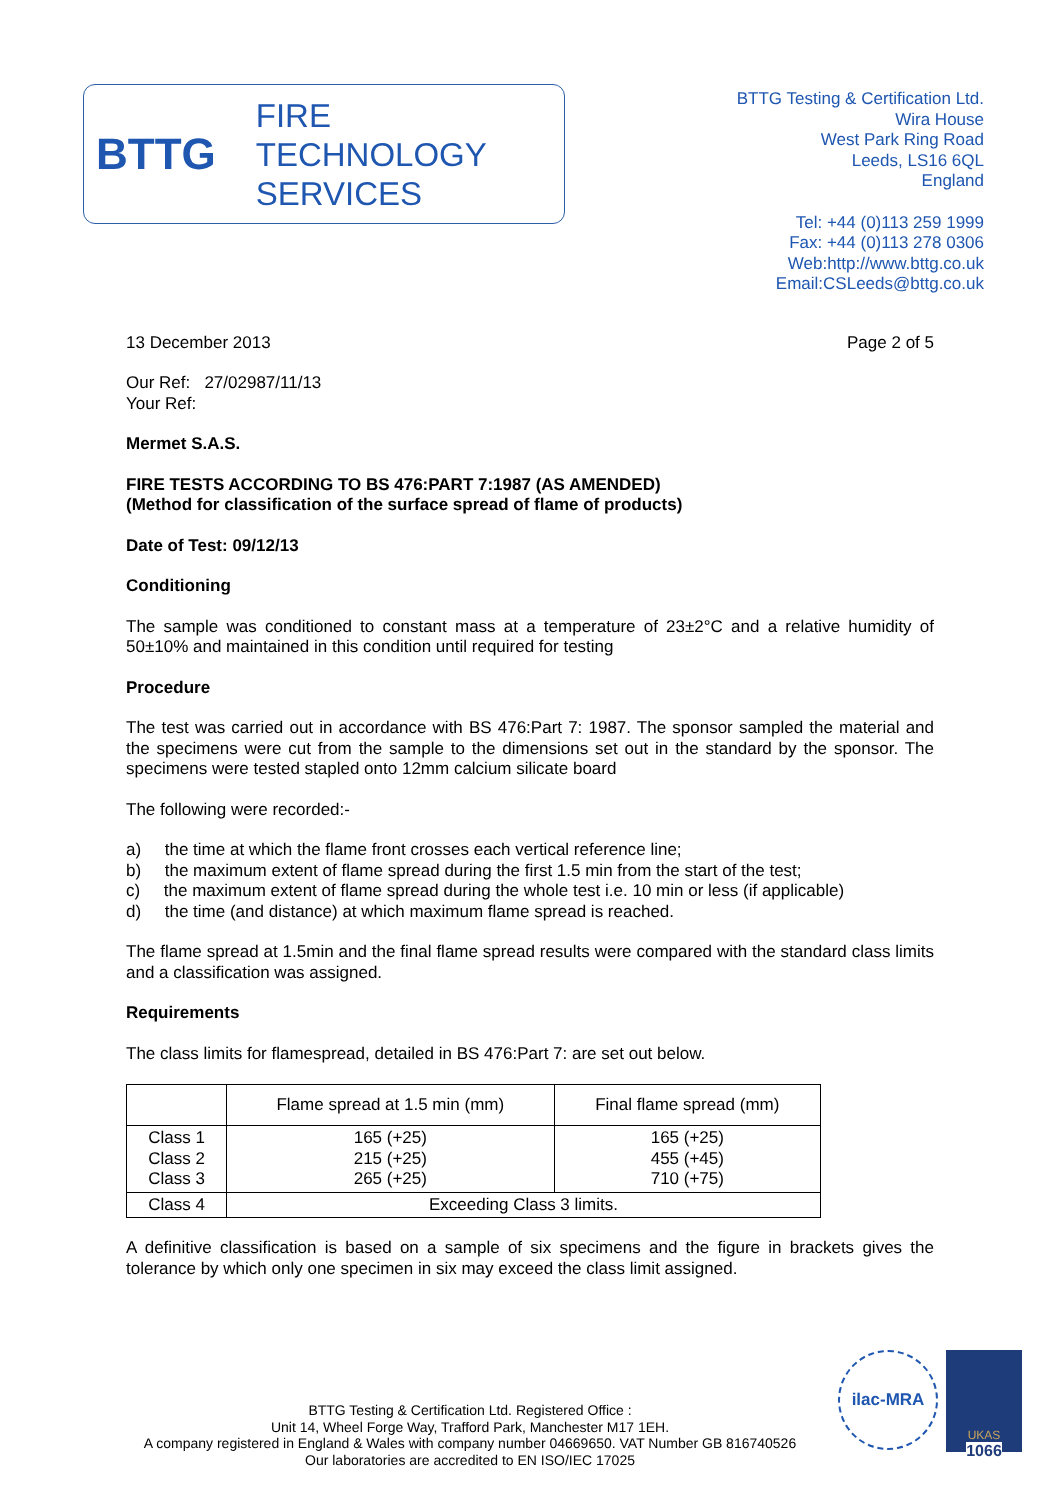BTTG
FIRE
TECHNOLOGY
SERVICES
BTTG Testing & Certification Ltd.
Wira House
West Park Ring Road
Leeds, LS16 6QL
England
Tel: +44 (0)113 259 1999
Fax: +44 (0)113 278 0306
Web:http://www.bttg.co.uk
Email:CSLeeds@bttg.co.uk
13 December 2013 Page 2 of 5
Our Ref: 27/02987/11/13
Your Ref:
Mermet S.A.S.
FIRE TESTS ACCORDING TO BS 476:PART 7:1987 (AS AMENDED)
(Method for classification of the surface spread of flame of products)
Date of Test: 09/12/13
Conditioning
The sample was conditioned to constant mass at a temperature of 23±2°C and a relative humidity of 50±10% and maintained in this condition until required for testing
Procedure
The test was carried out in accordance with BS 476:Part 7: 1987. The sponsor sampled the material and the specimens were cut from the sample to the dimensions set out in the standard by the sponsor. The specimens were tested stapled onto 12mm calcium silicate board
The following were recorded:-
a) the time at which the flame front crosses each vertical reference line;
b) the maximum extent of flame spread during the first 1.5 min from the start of the test;
c) the maximum extent of flame spread during the whole test i.e. 10 min or less (if applicable)
d) the time (and distance) at which maximum flame spread is reached.
The flame spread at 1.5min and the final flame spread results were compared with the standard class limits and a classification was assigned.
Requirements
The class limits for flamespread, detailed in BS 476:Part 7: are set out below.
| | Flame spread at 1.5 min (mm) | Final flame spread (mm) |
| --- | --- | --- |
| Class 1 Class 2 Class 3 | 165 (+25) 215 (+25) 265 (+25) | 165 (+25) 455 (+45) 710 (+75) |
| Class 4 | Exceeding Class 3 limits. | |
A definitive classification is based on a sample of six specimens and the figure in brackets gives the tolerance by which only one specimen in six may exceed the class limit assigned.
BTTG Testing & Certification Ltd. Registered Office :
Unit 14, Wheel Forge Way, Trafford Park, Manchester M17 1EH.
A company registered in England & Wales with company number 04669650. VAT Number GB 816740526
Our laboratories are accredited to EN ISO/IEC 17025
ilac-MRA
UKAS
1066